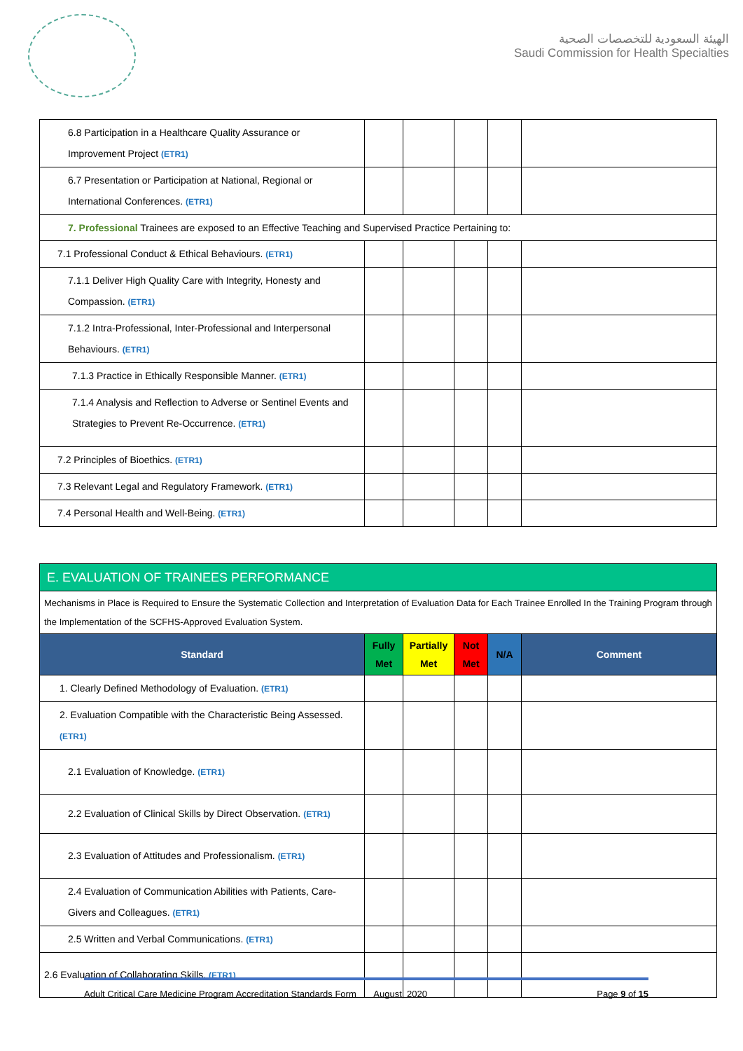الهيئة السعودية للتخصصات الصحية
Saudi Commission for Health Specialties
| 6.8 Participation in a Healthcare Quality Assurance or Improvement Project (ETR1) | | | | | |
| 6.7 Presentation or Participation at National, Regional or International Conferences. (ETR1) | | | | | |
| 7. Professional Trainees are exposed to an Effective Teaching and Supervised Practice Pertaining to: | | | | | |
| 7.1 Professional Conduct & Ethical Behaviours. (ETR1) | | | | | |
| 7.1.1 Deliver High Quality Care with Integrity, Honesty and Compassion. (ETR1) | | | | | |
| 7.1.2 Intra-Professional, Inter-Professional and Interpersonal Behaviours. (ETR1) | | | | | |
| 7.1.3 Practice in Ethically Responsible Manner. (ETR1) | | | | | |
| 7.1.4 Analysis and Reflection to Adverse or Sentinel Events and Strategies to Prevent Re-Occurrence. (ETR1) | | | | | |
| 7.2 Principles of Bioethics. (ETR1) | | | | | |
| 7.3 Relevant Legal and Regulatory Framework. (ETR1) | | | | | |
| 7.4 Personal Health and Well-Being. (ETR1) | | | | | |
| E. EVALUATION OF TRAINEES PERFORMANCE | | | | | |
| Mechanisms in Place is Required to Ensure the Systematic Collection and Interpretation of Evaluation Data for Each Trainee Enrolled In the Training Program through the Implementation of the SCFHS-Approved Evaluation System. | | | | | |
| Standard | Fully Met | Partially Met | Not Met | N/A | Comment |
| 1. Clearly Defined Methodology of Evaluation. (ETR1) | | | | | |
| 2. Evaluation Compatible with the Characteristic Being Assessed. (ETR1) | | | | | |
| 2.1 Evaluation of Knowledge. (ETR1) | | | | | |
| 2.2 Evaluation of Clinical Skills by Direct Observation. (ETR1) | | | | | |
| 2.3 Evaluation of Attitudes and Professionalism. (ETR1) | | | | | |
| 2.4 Evaluation of Communication Abilities with Patients, Care-Givers and Colleagues. (ETR1) | | | | | |
| 2.5 Written and Verbal Communications. (ETR1) | | | | | |
| 2.6 Evaluation of Collaborating Skills. (ETR1) | | | | | |
Adult Critical Care Medicine Program Accreditation Standards Form August, 2020 Page 9 of 15